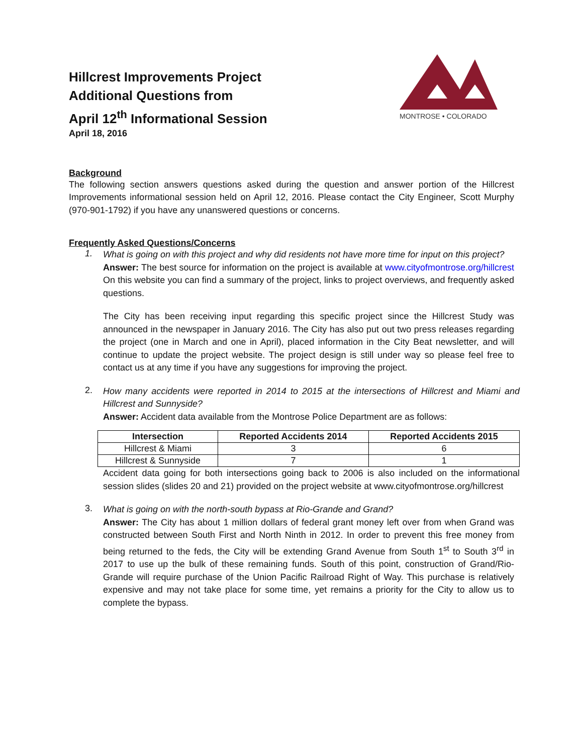MONTROSE • COLORADO
Hillcrest Improvements Project
Additional Questions from
April 12<sup>th</sup> Informational Session
April 18, 2016
Background
The following section answers questions asked during the question and answer portion of the Hillcrest Improvements informational session held on April 12, 2016. Please contact the City Engineer, Scott Murphy (970-901-1792) if you have any unanswered questions or concerns.
Frequently Asked Questions/Concerns
1.
What is going on with this project and why did residents not have more time for input on this project?
Answer: The best source for information on the project is available at www.cityofmontrose.org/hillcrest On this website you can find a summary of the project, links to project overviews, and frequently asked questions.
The City has been receiving input regarding this specific project since the Hillcrest Study was announced in the newspaper in January 2016. The City has also put out two press releases regarding the project (one in March and one in April), placed information in the City Beat newsletter, and will continue to update the project website. The project design is still under way so please feel free to contact us at any time if you have any suggestions for improving the project.
2.
How many accidents were reported in 2014 to 2015 at the intersections of Hillcrest and Miami and Hillcrest and Sunnyside?
Answer: Accident data available from the Montrose Police Department are as follows:
| Intersection | Reported Accidents 2014 | Reported Accidents 2015 |
| --- | --- | --- |
| Hillcrest & Miami | 3 | 6 |
| Hillcrest & Sunnyside | 7 | 1 |
Accident data going for both intersections going back to 2006 is also included on the informational session slides (slides 20 and 21) provided on the project website at www.cityofmontrose.org/hillcrest
3.
What is going on with the north-south bypass at Rio-Grande and Grand?
Answer: The City has about 1 million dollars of federal grant money left over from when Grand was constructed between South First and North Ninth in 2012. In order to prevent this free money from being returned to the feds, the City will be extending Grand Avenue from South 1<sup>st</sup> to South 3<sup>rd</sup> in 2017 to use up the bulk of these remaining funds. South of this point, construction of Grand/Rio-Grande will require purchase of the Union Pacific Railroad Right of Way. This purchase is relatively expensive and may not take place for some time, yet remains a priority for the City to allow us to complete the bypass.